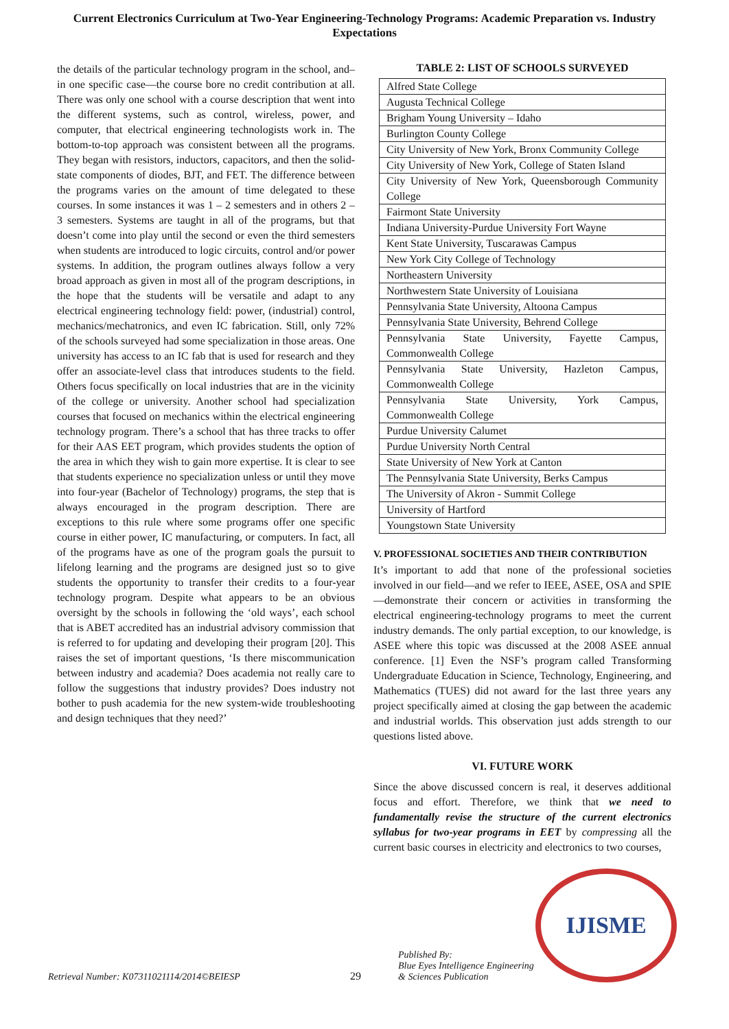Current Electronics Curriculum at Two-Year Engineering-Technology Programs: Academic Preparation vs. Industry Expectations
the details of the particular technology program in the school, and–in one specific case—the course bore no credit contribution at all. There was only one school with a course description that went into the different systems, such as control, wireless, power, and computer, that electrical engineering technologists work in. The bottom-to-top approach was consistent between all the programs. They began with resistors, inductors, capacitors, and then the solid-state components of diodes, BJT, and FET. The difference between the programs varies on the amount of time delegated to these courses. In some instances it was 1 – 2 semesters and in others 2 – 3 semesters. Systems are taught in all of the programs, but that doesn’t come into play until the second or even the third semesters when students are introduced to logic circuits, control and/or power systems. In addition, the program outlines always follow a very broad approach as given in most all of the program descriptions, in the hope that the students will be versatile and adapt to any electrical engineering technology field: power, (industrial) control, mechanics/mechatronics, and even IC fabrication. Still, only 72% of the schools surveyed had some specialization in those areas. One university has access to an IC fab that is used for research and they offer an associate-level class that introduces students to the field. Others focus specifically on local industries that are in the vicinity of the college or university. Another school had specialization courses that focused on mechanics within the electrical engineering technology program. There’s a school that has three tracks to offer for their AAS EET program, which provides students the option of the area in which they wish to gain more expertise. It is clear to see that students experience no specialization unless or until they move into four-year (Bachelor of Technology) programs, the step that is always encouraged in the program description. There are exceptions to this rule where some programs offer one specific course in either power, IC manufacturing, or computers. In fact, all of the programs have as one of the program goals the pursuit to lifelong learning and the programs are designed just so to give students the opportunity to transfer their credits to a four-year technology program. Despite what appears to be an obvious oversight by the schools in following the ‘old ways’, each school that is ABET accredited has an industrial advisory commission that is referred to for updating and developing their program [20]. This raises the set of important questions, ‘Is there miscommunication between industry and academia? Does academia not really care to follow the suggestions that industry provides? Does industry not bother to push academia for the new system-wide troubleshooting and design techniques that they need?’
TABLE 2: LIST OF SCHOOLS SURVEYED
| Alfred State College |
| Augusta Technical College |
| Brigham Young University – Idaho |
| Burlington County College |
| City University of New York, Bronx Community College |
| City University of New York, College of Staten Island |
| City University of New York, Queensborough Community College |
| Fairmont State University |
| Indiana University-Purdue University Fort Wayne |
| Kent State University, Tuscarawas Campus |
| New York City College of Technology |
| Northeastern University |
| Northwestern State University of Louisiana |
| Pennsylvania State University, Altoona Campus |
| Pennsylvania State University, Behrend College |
| Pennsylvania State University, Fayette Campus, Commonwealth College |
| Pennsylvania State University, Hazleton Campus, Commonwealth College |
| Pennsylvania State University, York Campus, Commonwealth College |
| Purdue University Calumet |
| Purdue University North Central |
| State University of New York at Canton |
| The Pennsylvania State University, Berks Campus |
| The University of Akron - Summit College |
| University of Hartford |
| Youngstown State University |
V. PROFESSIONAL SOCIETIES AND THEIR CONTRIBUTION
It’s important to add that none of the professional societies involved in our field—and we refer to IEEE, ASEE, OSA and SPIE—demonstrate their concern or activities in transforming the electrical engineering-technology programs to meet the current industry demands. The only partial exception, to our knowledge, is ASEE where this topic was discussed at the 2008 ASEE annual conference. [1] Even the NSF’s program called Transforming Undergraduate Education in Science, Technology, Engineering, and Mathematics (TUES) did not award for the last three years any project specifically aimed at closing the gap between the academic and industrial worlds. This observation just adds strength to our questions listed above.
VI. FUTURE WORK
Since the above discussed concern is real, it deserves additional focus and effort. Therefore, we think that we need to fundamentally revise the structure of the current electronics syllabus for two-year programs in EET by compressing all the current basic courses in electricity and electronics to two courses,
Retrieval Number: K07311021114/2014©BEIESP
29
Published By:
Blue Eyes Intelligence Engineering
& Sciences Publication
IJISME